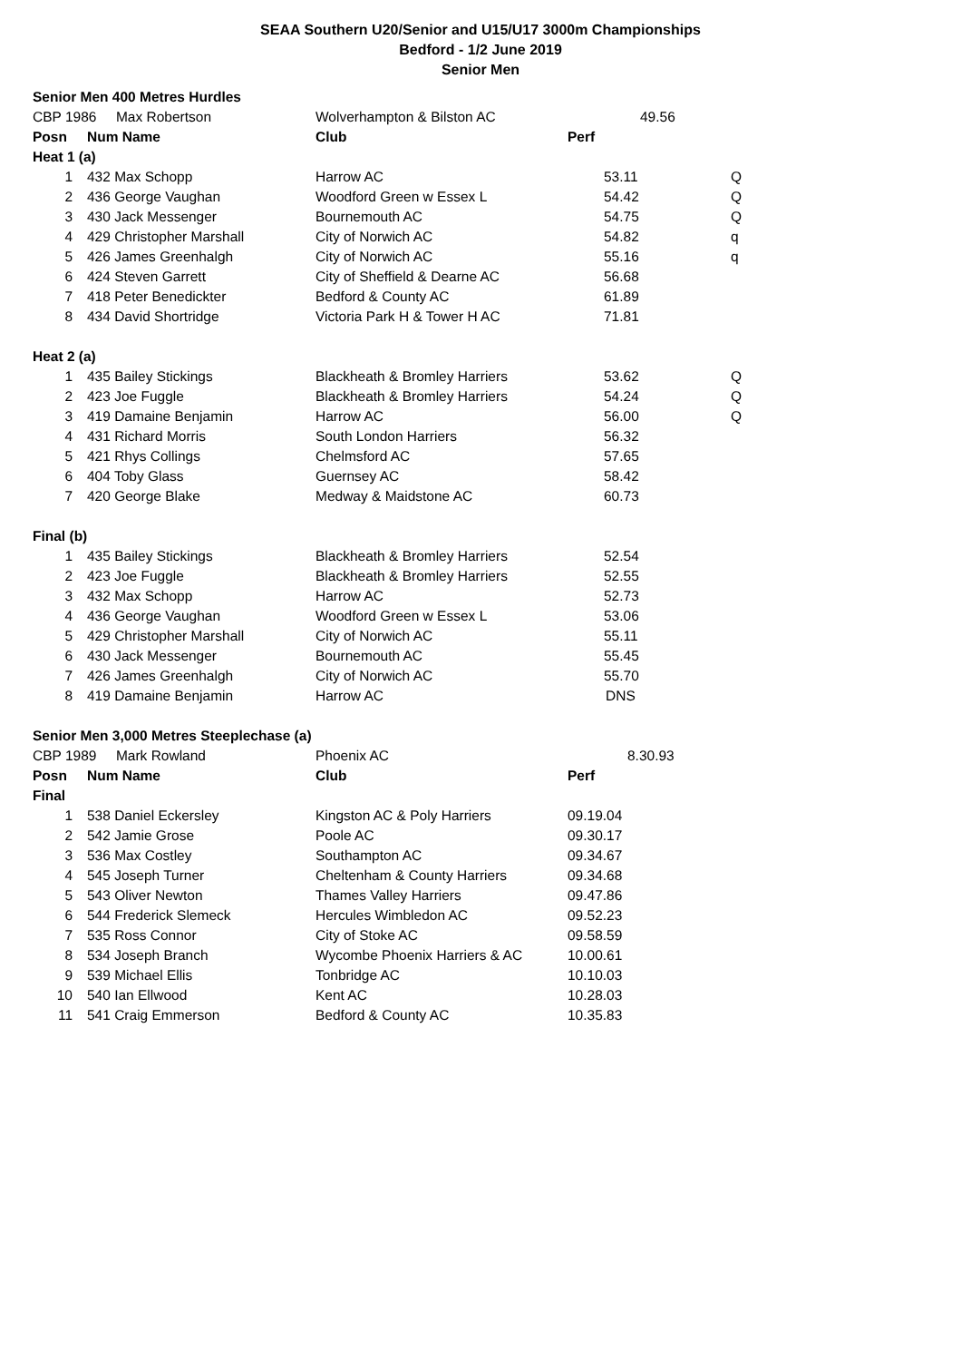SEAA Southern U20/Senior and U15/U17 3000m Championships
Bedford - 1/2 June 2019
Senior Men
| Senior Men 400 Metres Hurdles | | | | |
| CBP 1986 Max Robertson | | Wolverhampton & Bilston AC | 49.56 | |
| Posn | Num Name | Club | Perf | |
| Heat 1 (a) | | | | |
| 1 | 432 Max Schopp | Harrow AC | 53.11 | Q |
| 2 | 436 George Vaughan | Woodford Green w Essex L | 54.42 | Q |
| 3 | 430 Jack Messenger | Bournemouth AC | 54.75 | Q |
| 4 | 429 Christopher Marshall | City of Norwich AC | 54.82 | q |
| 5 | 426 James Greenhalgh | City of Norwich AC | 55.16 | q |
| 6 | 424 Steven Garrett | City of Sheffield & Dearne AC | 56.68 | |
| 7 | 418 Peter Benedickter | Bedford & County AC | 61.89 | |
| 8 | 434 David Shortridge | Victoria Park H & Tower H AC | 71.81 | |
| Heat 2 (a) | | | | |
| 1 | 435 Bailey Stickings | Blackheath & Bromley Harriers | 53.62 | Q |
| 2 | 423 Joe Fuggle | Blackheath & Bromley Harriers | 54.24 | Q |
| 3 | 419 Damaine Benjamin | Harrow AC | 56.00 | Q |
| 4 | 431 Richard Morris | South London Harriers | 56.32 | |
| 5 | 421 Rhys Collings | Chelmsford AC | 57.65 | |
| 6 | 404 Toby Glass | Guernsey AC | 58.42 | |
| 7 | 420 George Blake | Medway & Maidstone AC | 60.73 | |
| Final (b) | | | | |
| 1 | 435 Bailey Stickings | Blackheath & Bromley Harriers | 52.54 | |
| 2 | 423 Joe Fuggle | Blackheath & Bromley Harriers | 52.55 | |
| 3 | 432 Max Schopp | Harrow AC | 52.73 | |
| 4 | 436 George Vaughan | Woodford Green w Essex L | 53.06 | |
| 5 | 429 Christopher Marshall | City of Norwich AC | 55.11 | |
| 6 | 430 Jack Messenger | Bournemouth AC | 55.45 | |
| 7 | 426 James Greenhalgh | City of Norwich AC | 55.70 | |
| 8 | 419 Damaine Benjamin | Harrow AC | DNS | |
| Senior Men 3,000 Metres Steeplechase (a) | | | | |
| CBP 1989 Mark Rowland | | Phoenix AC | 8.30.93 | |
| Posn | Num Name | Club | Perf | |
| Final | | | | |
| 1 | 538 Daniel Eckersley | Kingston AC & Poly Harriers | 09.19.04 | |
| 2 | 542 Jamie Grose | Poole AC | 09.30.17 | |
| 3 | 536 Max Costley | Southampton AC | 09.34.67 | |
| 4 | 545 Joseph Turner | Cheltenham & County Harriers | 09.34.68 | |
| 5 | 543 Oliver Newton | Thames Valley Harriers | 09.47.86 | |
| 6 | 544 Frederick Slemeck | Hercules Wimbledon AC | 09.52.23 | |
| 7 | 535 Ross Connor | City of Stoke AC | 09.58.59 | |
| 8 | 534 Joseph Branch | Wycombe Phoenix Harriers & AC | 10.00.61 | |
| 9 | 539 Michael Ellis | Tonbridge AC | 10.10.03 | |
| 10 | 540 Ian Ellwood | Kent AC | 10.28.03 | |
| 11 | 541 Craig Emmerson | Bedford & County AC | 10.35.83 | |